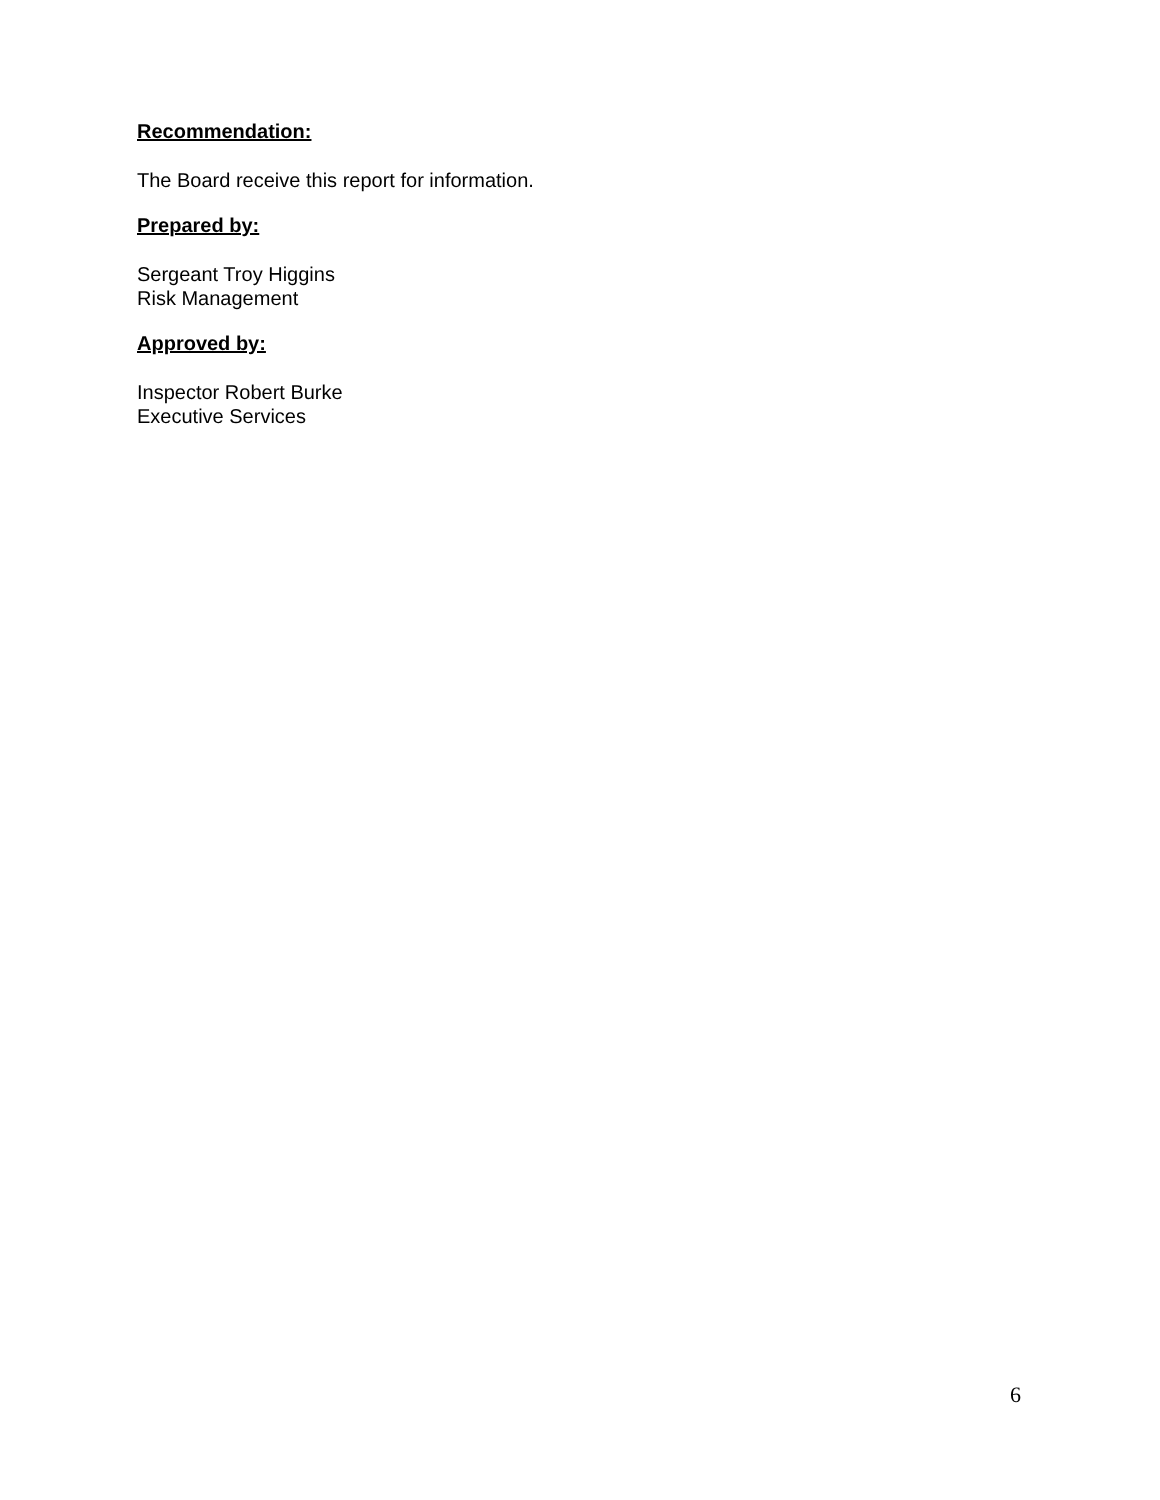Recommendation:
The Board receive this report for information.
Prepared by:
Sergeant Troy Higgins
Risk Management
Approved by:
Inspector Robert Burke
Executive Services
6